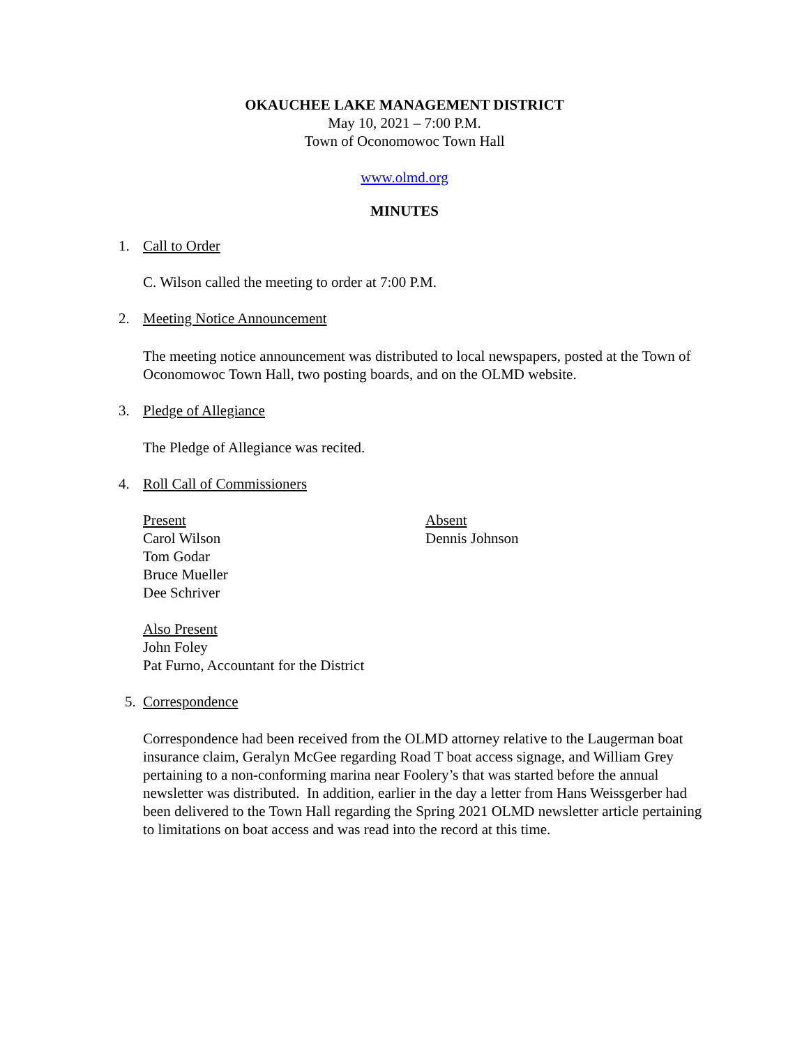OKAUCHEE LAKE MANAGEMENT DISTRICT
May 10, 2021 – 7:00 P.M.
Town of Oconomowoc Town Hall
www.olmd.org
MINUTES
1. Call to Order
C. Wilson called the meeting to order at 7:00 P.M.
2. Meeting Notice Announcement
The meeting notice announcement was distributed to local newspapers, posted at the Town of Oconomowoc Town Hall, two posting boards, and on the OLMD website.
3. Pledge of Allegiance
The Pledge of Allegiance was recited.
4. Roll Call of Commissioners
Present
Carol Wilson
Tom Godar
Bruce Mueller
Dee Schriver
Absent
Dennis Johnson
Also Present
John Foley
Pat Furno, Accountant for the District
5. Correspondence
Correspondence had been received from the OLMD attorney relative to the Laugerman boat insurance claim, Geralyn McGee regarding Road T boat access signage, and William Grey pertaining to a non-conforming marina near Foolery’s that was started before the annual newsletter was distributed. In addition, earlier in the day a letter from Hans Weissgerber had been delivered to the Town Hall regarding the Spring 2021 OLMD newsletter article pertaining to limitations on boat access and was read into the record at this time.